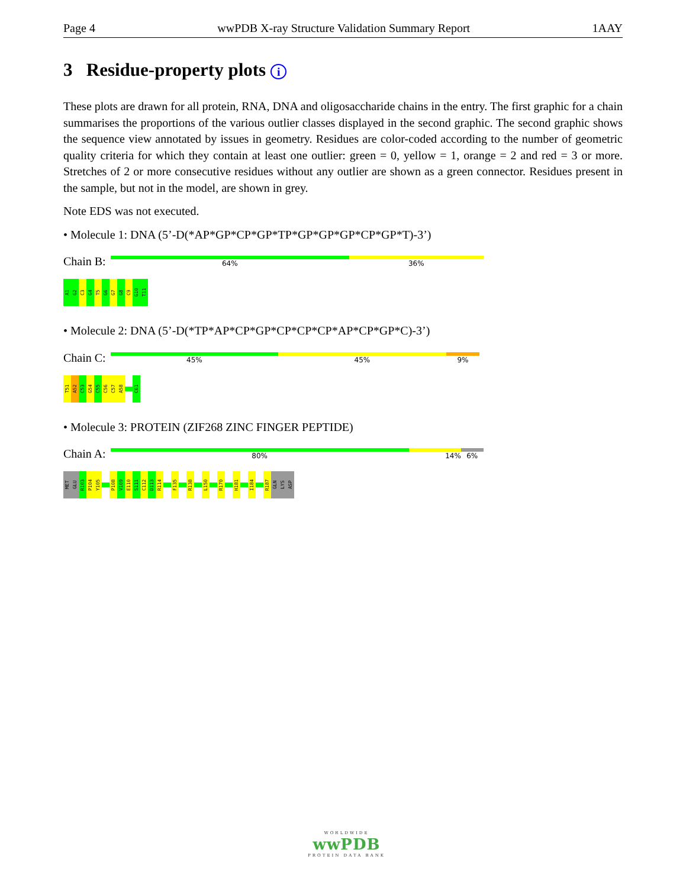Page 4 wwPDB X-ray Structure Validation Summary Report 1AAY
3 Residue-property plots i
These plots are drawn for all protein, RNA, DNA and oligosaccharide chains in the entry. The first graphic for a chain summarises the proportions of the various outlier classes displayed in the second graphic. The second graphic shows the sequence view annotated by issues in geometry. Residues are color-coded according to the number of geometric quality criteria for which they contain at least one outlier: green = 0, yellow = 1, orange = 2 and red = 3 or more. Stretches of 2 or more consecutive residues without any outlier are shown as a green connector. Residues present in the sample, but not in the model, are shown in grey.
Note EDS was not executed.
• Molecule 1: DNA (5’-D(*AP*GP*CP*GP*TP*GP*GP*GP*CP*GP*T)-3’)
Chain B:
64% 36%
A1
G2
C3
G4
T5
G6
G7
G8
C9
G10
T11
• Molecule 2: DNA (5’-D(*TP*AP*CP*GP*CP*CP*CP*AP*CP*GP*C)-3’)
Chain C:
45% 45% 9%
T51
A52
C53
G54
C55
C56
C57
A58
C61
• Molecule 3: PROTEIN (ZIF268 ZINC FINGER PEPTIDE)
Chain A:
80% 14% 6%
MET
GLU
R103
P104
Y105
P108
V109
E110
S111
C112
D113
R114
F135
R138
L150
R170
H181
I184
R187
GLN
LYS
ASP
WORLDWIDE
wwPDB
PROTEIN DATA BANK